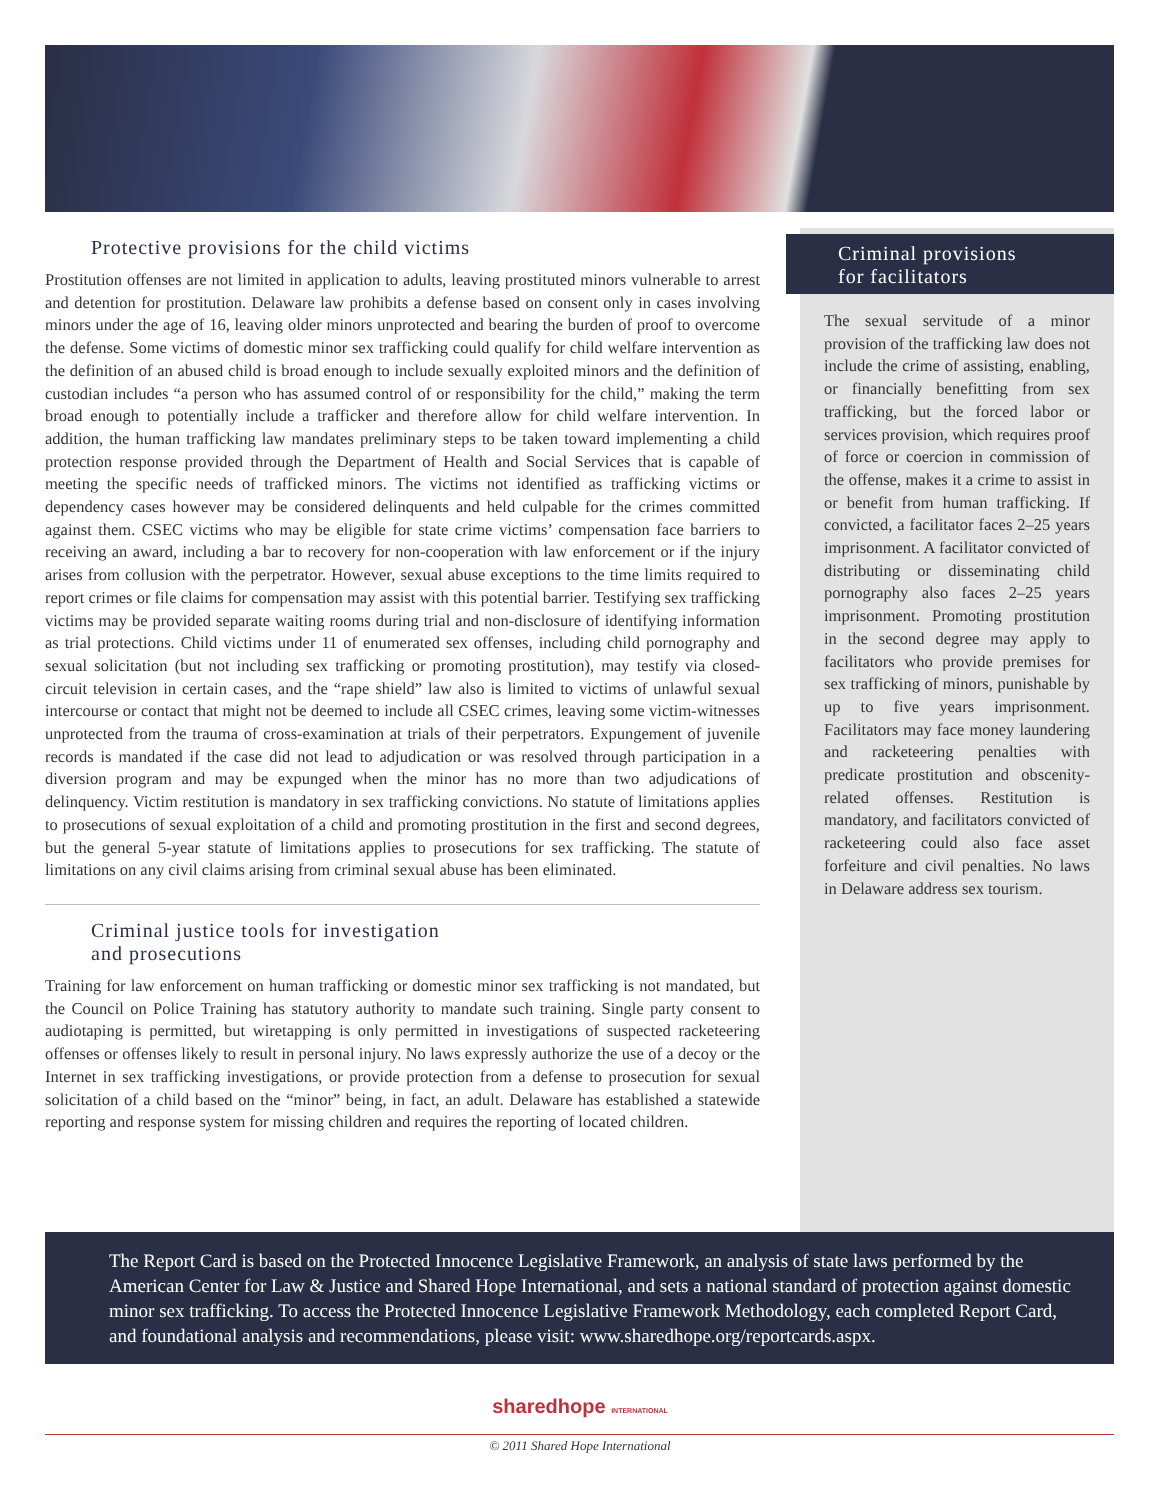Protective provisions for the child victims
Prostitution offenses are not limited in application to adults, leaving prostituted minors vulnerable to arrest and detention for prostitution. Delaware law prohibits a defense based on consent only in cases involving minors under the age of 16, leaving older minors unprotected and bearing the burden of proof to overcome the defense. Some victims of domestic minor sex trafficking could qualify for child welfare intervention as the definition of an abused child is broad enough to include sexually exploited minors and the definition of custodian includes “a person who has assumed control of or responsibility for the child,” making the term broad enough to potentially include a trafficker and therefore allow for child welfare intervention. In addition, the human trafficking law mandates preliminary steps to be taken toward implementing a child protection response provided through the Department of Health and Social Services that is capable of meeting the specific needs of trafficked minors. The victims not identified as trafficking victims or dependency cases however may be considered delinquents and held culpable for the crimes committed against them. CSEC victims who may be eligible for state crime victims’ compensation face barriers to receiving an award, including a bar to recovery for non-cooperation with law enforcement or if the injury arises from collusion with the perpetrator. However, sexual abuse exceptions to the time limits required to report crimes or file claims for compensation may assist with this potential barrier. Testifying sex trafficking victims may be provided separate waiting rooms during trial and non-disclosure of identifying information as trial protections. Child victims under 11 of enumerated sex offenses, including child pornography and sexual solicitation (but not including sex trafficking or promoting prostitution), may testify via closed-circuit television in certain cases, and the “rape shield” law also is limited to victims of unlawful sexual intercourse or contact that might not be deemed to include all CSEC crimes, leaving some victim-witnesses unprotected from the trauma of cross-examination at trials of their perpetrators. Expungement of juvenile records is mandated if the case did not lead to adjudication or was resolved through participation in a diversion program and may be expunged when the minor has no more than two adjudications of delinquency. Victim restitution is mandatory in sex trafficking convictions. No statute of limitations applies to prosecutions of sexual exploitation of a child and promoting prostitution in the first and second degrees, but the general 5-year statute of limitations applies to prosecutions for sex trafficking. The statute of limitations on any civil claims arising from criminal sexual abuse has been eliminated.
Criminal justice tools for investigation
and prosecutions
Training for law enforcement on human trafficking or domestic minor sex trafficking is not mandated, but the Council on Police Training has statutory authority to mandate such training. Single party consent to audiotaping is permitted, but wiretapping is only permitted in investigations of suspected racketeering offenses or offenses likely to result in personal injury. No laws expressly authorize the use of a decoy or the Internet in sex trafficking investigations, or provide protection from a defense to prosecution for sexual solicitation of a child based on the “minor” being, in fact, an adult. Delaware has established a statewide reporting and response system for missing children and requires the reporting of located children.
Criminal provisions
for facilitators
The sexual servitude of a minor provision of the trafficking law does not include the crime of assisting, enabling, or financially benefitting from sex trafficking, but the forced labor or services provision, which requires proof of force or coercion in commission of the offense, makes it a crime to assist in or benefit from human trafficking. If convicted, a facilitator faces 2–25 years imprisonment. A facilitator convicted of distributing or disseminating child pornography also faces 2–25 years imprisonment. Promoting prostitution in the second degree may apply to facilitators who provide premises for sex trafficking of minors, punishable by up to five years imprisonment. Facilitators may face money laundering and racketeering penalties with predicate prostitution and obscenity-related offenses. Restitution is mandatory, and facilitators convicted of racketeering could also face asset forfeiture and civil penalties. No laws in Delaware address sex tourism.
The Report Card is based on the Protected Innocence Legislative Framework, an analysis of state laws performed by the American Center for Law & Justice and Shared Hope International, and sets a national standard of protection against domestic minor sex trafficking. To access the Protected Innocence Legislative Framework Methodology, each completed Report Card, and foundational analysis and recommendations, please visit: www.sharedhope.org/reportcards.aspx.
sharedhope INTERNATIONAL
© 2011 Shared Hope International